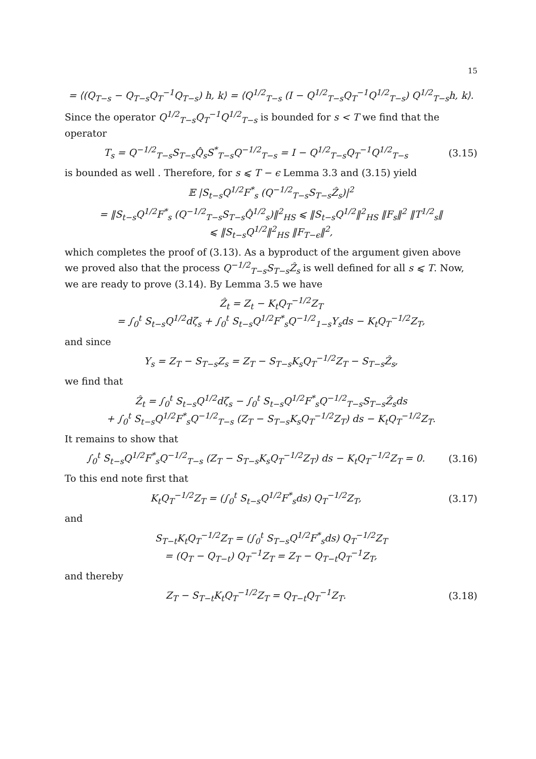15
= ⟨(Q<sub>T−s</sub> − Q<sub>T−s</sub>Q<sub>T</sub><sup>−1</sup>Q<sub>T−s</sub>) h, k⟩ = ⟨Q<sup>1/2</sup><sub>T−s</sub> (I − Q<sup>1/2</sup><sub>T−s</sub>Q<sub>T</sub><sup>−1</sup>Q<sup>1/2</sup><sub>T−s</sub>) Q<sup>1/2</sup><sub>T−s</sub>h, k⟩.
Since the operator Q<sup>1/2</sup><sub>T−s</sub>Q<sub>T</sub><sup>−1</sup>Q<sup>1/2</sup><sub>T−s</sub> is bounded for s < T we find that the operator
T<sub>s</sub> = Q<sup>−1/2</sup><sub>T−s</sub>S<sub>T−s</sub>Q̂<sub>s</sub>S<sup>*</sup><sub>T−s</sub>Q<sup>−1/2</sup><sub>T−s</sub> = I − Q<sup>1/2</sup><sub>T−s</sub>Q<sub>T</sub><sup>−1</sup>Q<sup>1/2</sup><sub>T−s</sub> (3.15)
is bounded as well . Therefore, for s ⩽ T − ϵ Lemma 3.3 and (3.15) yield
𝔼 |S<sub>t−s</sub>Q<sup>1/2</sup>F<sup>*</sup><sub>s</sub> (Q<sup>−1/2</sup><sub>T−s</sub>S<sub>T−s</sub>Ẑ<sub>s</sub>)|<sup>2</sup>
= ‖S<sub>t−s</sub>Q<sup>1/2</sup>F<sup>*</sup><sub>s</sub> (Q<sup>−1/2</sup><sub>T−s</sub>S<sub>T−s</sub>Q̂<sup>1/2</sup><sub>s</sub>)‖<sup>2</sup><sub>HS</sub> ⩽ ‖S<sub>t−s</sub>Q<sup>1/2</sup>‖<sup>2</sup><sub>HS</sub> ‖F<sub>s</sub>‖<sup>2</sup> ‖T<sup>1/2</sup><sub>s</sub>‖
⩽ ‖S<sub>t−s</sub>Q<sup>1/2</sup>‖<sup>2</sup><sub>HS</sub> ‖F<sub>T−ϵ</sub>‖<sup>2</sup>,
which completes the proof of (3.13). As a byproduct of the argument given above we proved also that the process Q<sup>−1/2</sup><sub>T−s</sub>S<sub>T−s</sub>Ẑ<sub>s</sub> is well defined for all s ⩽ T. Now, we are ready to prove (3.14). By Lemma 3.5 we have
Ẑ<sub>t</sub> = Z<sub>t</sub> − K<sub>t</sub>Q<sub>T</sub><sup>−1/2</sup>Z<sub>T</sub>
= ∫<sub>0</sub><sup>t</sup> S<sub>t−s</sub>Q<sup>1/2</sup>dζ<sub>s</sub> + ∫<sub>0</sub><sup>t</sup> S<sub>t−s</sub>Q<sup>1/2</sup>F<sup>*</sup><sub>s</sub>Q<sup>−1/2</sup><sub>1−s</sub>Y<sub>s</sub>ds − K<sub>t</sub>Q<sub>T</sub><sup>−1/2</sup>Z<sub>T</sub>,
and since
Y<sub>s</sub> = Z<sub>T</sub> − S<sub>T−s</sub>Z<sub>s</sub> = Z<sub>T</sub> − S<sub>T−s</sub>K<sub>s</sub>Q<sub>T</sub><sup>−1/2</sup>Z<sub>T</sub> − S<sub>T−s</sub>Ẑ<sub>s</sub>,
we find that
Ẑ<sub>t</sub> = ∫<sub>0</sub><sup>t</sup> S<sub>t−s</sub>Q<sup>1/2</sup>dζ<sub>s</sub> − ∫<sub>0</sub><sup>t</sup> S<sub>t−s</sub>Q<sup>1/2</sup>F<sup>*</sup><sub>s</sub>Q<sup>−1/2</sup><sub>T−s</sub>S<sub>T−s</sub>Ẑ<sub>s</sub>ds
+ ∫<sub>0</sub><sup>t</sup> S<sub>t−s</sub>Q<sup>1/2</sup>F<sup>*</sup><sub>s</sub>Q<sup>−1/2</sup><sub>T−s</sub> (Z<sub>T</sub> − S<sub>T−s</sub>K<sub>s</sub>Q<sub>T</sub><sup>−1/2</sup>Z<sub>T</sub>) ds − K<sub>t</sub>Q<sub>T</sub><sup>−1/2</sup>Z<sub>T</sub>.
It remains to show that
∫<sub>0</sub><sup>t</sup> S<sub>t−s</sub>Q<sup>1/2</sup>F<sup>*</sup><sub>s</sub>Q<sup>−1/2</sup><sub>T−s</sub> (Z<sub>T</sub> − S<sub>T−s</sub>K<sub>s</sub>Q<sub>T</sub><sup>−1/2</sup>Z<sub>T</sub>) ds − K<sub>t</sub>Q<sub>T</sub><sup>−1/2</sup>Z<sub>T</sub> = 0. (3.16)
To this end note first that
K<sub>t</sub>Q<sub>T</sub><sup>−1/2</sup>Z<sub>T</sub> = (∫<sub>0</sub><sup>t</sup> S<sub>t−s</sub>Q<sup>1/2</sup>F<sup>*</sup><sub>s</sub>ds) Q<sub>T</sub><sup>−1/2</sup>Z<sub>T</sub>, (3.17)
and
S<sub>T−t</sub>K<sub>t</sub>Q<sub>T</sub><sup>−1/2</sup>Z<sub>T</sub> = (∫<sub>0</sub><sup>t</sup> S<sub>T−s</sub>Q<sup>1/2</sup>F<sup>*</sup><sub>s</sub>ds) Q<sub>T</sub><sup>−1/2</sup>Z<sub>T</sub>
= (Q<sub>T</sub> − Q<sub>T−t</sub>) Q<sub>T</sub><sup>−1</sup>Z<sub>T</sub> = Z<sub>T</sub> − Q<sub>T−t</sub>Q<sub>T</sub><sup>−1</sup>Z<sub>T</sub>,
and thereby
Z<sub>T</sub> − S<sub>T−t</sub>K<sub>t</sub>Q<sub>T</sub><sup>−1/2</sup>Z<sub>T</sub> = Q<sub>T−t</sub>Q<sub>T</sub><sup>−1</sup>Z<sub>T</sub>. (3.18)